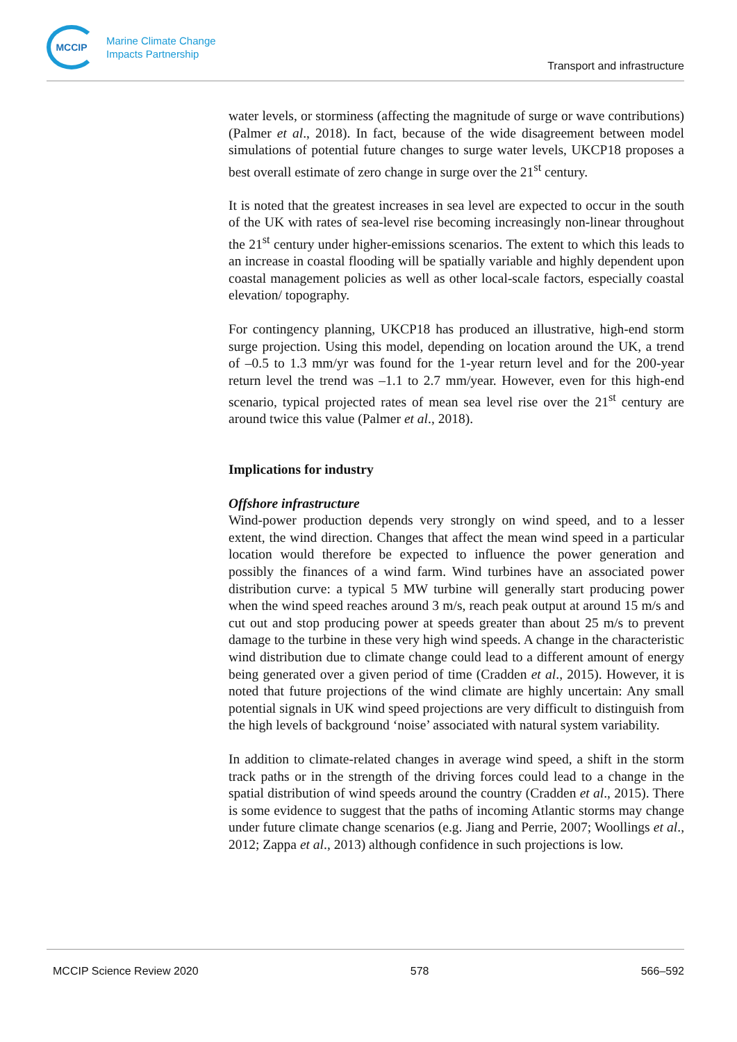MCCIP
Marine Climate Change
Impacts Partnership
Transport and infrastructure
water levels, or storminess (affecting the magnitude of surge or wave contributions) (Palmer et al., 2018). In fact, because of the wide disagreement between model simulations of potential future changes to surge water levels, UKCP18 proposes a best overall estimate of zero change in surge over the 21<sup>st</sup> century.
It is noted that the greatest increases in sea level are expected to occur in the south of the UK with rates of sea-level rise becoming increasingly non-linear throughout the 21<sup>st</sup> century under higher-emissions scenarios. The extent to which this leads to an increase in coastal flooding will be spatially variable and highly dependent upon coastal management policies as well as other local-scale factors, especially coastal elevation/ topography.
For contingency planning, UKCP18 has produced an illustrative, high-end storm surge projection. Using this model, depending on location around the UK, a trend of –0.5 to 1.3 mm/yr was found for the 1-year return level and for the 200-year return level the trend was –1.1 to 2.7 mm/year. However, even for this high-end scenario, typical projected rates of mean sea level rise over the 21<sup>st</sup> century are around twice this value (Palmer et al., 2018).
Implications for industry
Offshore infrastructure
Wind-power production depends very strongly on wind speed, and to a lesser extent, the wind direction. Changes that affect the mean wind speed in a particular location would therefore be expected to influence the power generation and possibly the finances of a wind farm. Wind turbines have an associated power distribution curve: a typical 5 MW turbine will generally start producing power when the wind speed reaches around 3 m/s, reach peak output at around 15 m/s and cut out and stop producing power at speeds greater than about 25 m/s to prevent damage to the turbine in these very high wind speeds. A change in the characteristic wind distribution due to climate change could lead to a different amount of energy being generated over a given period of time (Cradden et al., 2015). However, it is noted that future projections of the wind climate are highly uncertain: Any small potential signals in UK wind speed projections are very difficult to distinguish from the high levels of background ‘noise’ associated with natural system variability.
In addition to climate-related changes in average wind speed, a shift in the storm track paths or in the strength of the driving forces could lead to a change in the spatial distribution of wind speeds around the country (Cradden et al., 2015). There is some evidence to suggest that the paths of incoming Atlantic storms may change under future climate change scenarios (e.g. Jiang and Perrie, 2007; Woollings et al., 2012; Zappa et al., 2013) although confidence in such projections is low.
MCCIP Science Review 2020 578 566–592